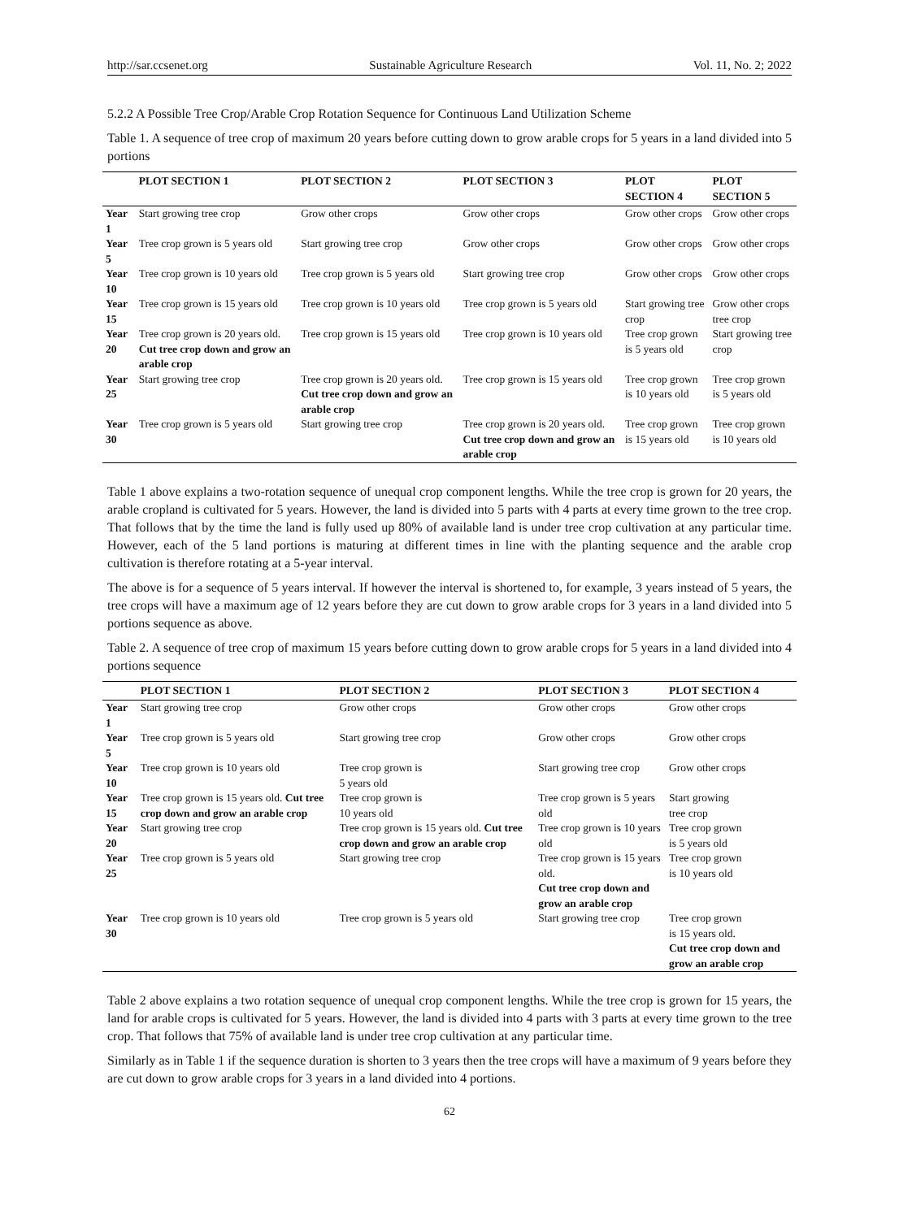http://sar.ccsenet.org Sustainable Agriculture Research Vol. 11, No. 2; 2022
5.2.2 A Possible Tree Crop/Arable Crop Rotation Sequence for Continuous Land Utilization Scheme
Table 1. A sequence of tree crop of maximum 20 years before cutting down to grow arable crops for 5 years in a land divided into 5 portions
| | PLOT SECTION 1 | PLOT SECTION 2 | PLOT SECTION 3 | PLOT SECTION 4 | PLOT SECTION 5 |
| --- | --- | --- | --- | --- | --- |
| Year 1 | Start growing tree crop | Grow other crops | Grow other crops | Grow other crops | Grow other crops |
| Year 5 | Tree crop grown is 5 years old | Start growing tree crop | Grow other crops | Grow other crops | Grow other crops |
| Year 10 | Tree crop grown is 10 years old | Tree crop grown is 5 years old | Start growing tree crop | Grow other crops | Grow other crops |
| Year 15 | Tree crop grown is 15 years old | Tree crop grown is 10 years old | Tree crop grown is 5 years old | Start growing tree crop | Grow other crops tree crop |
| Year 20 | Tree crop grown is 20 years old. Cut tree crop down and grow an arable crop | Tree crop grown is 15 years old | Tree crop grown is 10 years old | Tree crop grown is 5 years old | Start growing tree crop |
| Year 25 | Start growing tree crop | Tree crop grown is 20 years old. Cut tree crop down and grow an arable crop | Tree crop grown is 15 years old | Tree crop grown is 10 years old | Tree crop grown is 5 years old |
| Year 30 | Tree crop grown is 5 years old | Start growing tree crop | Tree crop grown is 20 years old. Cut tree crop down and grow an arable crop | Tree crop grown is 15 years old | Tree crop grown is 10 years old |
Table 1 above explains a two-rotation sequence of unequal crop component lengths. While the tree crop is grown for 20 years, the arable cropland is cultivated for 5 years. However, the land is divided into 5 parts with 4 parts at every time grown to the tree crop. That follows that by the time the land is fully used up 80% of available land is under tree crop cultivation at any particular time. However, each of the 5 land portions is maturing at different times in line with the planting sequence and the arable crop cultivation is therefore rotating at a 5-year interval.
The above is for a sequence of 5 years interval. If however the interval is shortened to, for example, 3 years instead of 5 years, the tree crops will have a maximum age of 12 years before they are cut down to grow arable crops for 3 years in a land divided into 5 portions sequence as above.
Table 2. A sequence of tree crop of maximum 15 years before cutting down to grow arable crops for 5 years in a land divided into 4 portions sequence
| | PLOT SECTION 1 | PLOT SECTION 2 | PLOT SECTION 3 | PLOT SECTION 4 |
| --- | --- | --- | --- | --- |
| Year 1 | Start growing tree crop | Grow other crops | Grow other crops | Grow other crops |
| Year 5 | Tree crop grown is 5 years old | Start growing tree crop | Grow other crops | Grow other crops |
| Year 10 | Tree crop grown is 10 years old | Tree crop grown is 5 years old | Start growing tree crop | Grow other crops |
| Year 15 | Tree crop grown is 15 years old. Cut tree crop down and grow an arable crop | Tree crop grown is 10 years old | Tree crop grown is 5 years old | Start growing tree crop |
| Year 20 | Start growing tree crop | Tree crop grown is 15 years old. Cut tree crop down and grow an arable crop | Tree crop grown is 10 years old | Tree crop grown is 5 years old |
| Year 25 | Tree crop grown is 5 years old | Start growing tree crop | Tree crop grown is 15 years old. Cut tree crop down and grow an arable crop | Tree crop grown is 10 years old |
| Year 30 | Tree crop grown is 10 years old | Tree crop grown is 5 years old | Start growing tree crop | Tree crop grown is 15 years old. Cut tree crop down and grow an arable crop |
Table 2 above explains a two rotation sequence of unequal crop component lengths. While the tree crop is grown for 15 years, the land for arable crops is cultivated for 5 years. However, the land is divided into 4 parts with 3 parts at every time grown to the tree crop. That follows that 75% of available land is under tree crop cultivation at any particular time.
Similarly as in Table 1 if the sequence duration is shorten to 3 years then the tree crops will have a maximum of 9 years before they are cut down to grow arable crops for 3 years in a land divided into 4 portions.
62